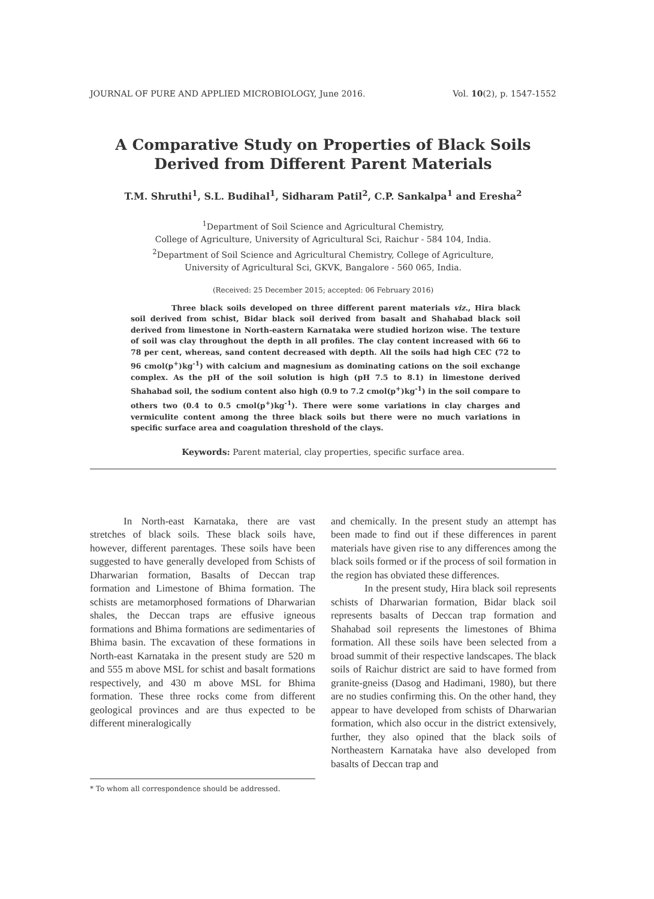JOURNAL OF PURE AND APPLIED MICROBIOLOGY, June 2016. Vol. 10(2), p. 1547-1552
A Comparative Study on Properties of Black Soils
Derived from Different Parent Materials
T.M. Shruthi<sup>1</sup>, S.L. Budihal<sup>1</sup>, Sidharam Patil<sup>2</sup>, C.P. Sankalpa<sup>1</sup> and Eresha<sup>2</sup>
<sup>1</sup> Department of Soil Science and Agricultural Chemistry,
College of Agriculture, University of Agricultural Sci, Raichur - 584 104, India.
<sup>2</sup> Department of Soil Science and Agricultural Chemistry, College of Agriculture,
University of Agricultural Sci, GKVK, Bangalore - 560 065, India.
(Received: 25 December 2015; accepted: 06 February 2016)
Three black soils developed on three different parent materials viz., Hira black soil derived from schist, Bidar black soil derived from basalt and Shahabad black soil derived from limestone in North-eastern Karnataka were studied horizon wise. The texture of soil was clay throughout the depth in all profiles. The clay content increased with 66 to 78 per cent, whereas, sand content decreased with depth. All the soils had high CEC (72 to 96 cmol(p<sup>+</sup>)kg<sup>-1</sup>) with calcium and magnesium as dominating cations on the soil exchange complex. As the pH of the soil solution is high (pH 7.5 to 8.1) in limestone derived Shahabad soil, the sodium content also high (0.9 to 7.2 cmol(p<sup>+</sup>)kg<sup>-1</sup>) in the soil compare to others two (0.4 to 0.5 cmol(p<sup>+</sup>)kg<sup>-1</sup>). There were some variations in clay charges and vermiculite content among the three black soils but there were no much variations in specific surface area and coagulation threshold of the clays.
Keywords: Parent material, clay properties, specific surface area.
In North-east Karnataka, there are vast stretches of black soils. These black soils have, however, different parentages. These soils have been suggested to have generally developed from Schists of Dharwarian formation, Basalts of Deccan trap formation and Limestone of Bhima formation. The schists are metamorphosed formations of Dharwarian shales, the Deccan traps are effusive igneous formations and Bhima formations are sedimentaries of Bhima basin. The excavation of these formations in North-east Karnataka in the present study are 520 m and 555 m above MSL for schist and basalt formations respectively, and 430 m above MSL for Bhima formation. These three rocks come from different geological provinces and are thus expected to be different mineralogically
* To whom all correspondence should be addressed.
and chemically. In the present study an attempt has been made to find out if these differences in parent materials have given rise to any differences among the black soils formed or if the process of soil formation in the region has obviated these differences.
In the present study, Hira black soil represents schists of Dharwarian formation, Bidar black soil represents basalts of Deccan trap formation and Shahabad soil represents the limestones of Bhima formation. All these soils have been selected from a broad summit of their respective landscapes. The black soils of Raichur district are said to have formed from granite-gneiss (Dasog and Hadimani, 1980), but there are no studies confirming this. On the other hand, they appear to have developed from schists of Dharwarian formation, which also occur in the district extensively, further, they also opined that the black soils of Northeastern Karnataka have also developed from basalts of Deccan trap and